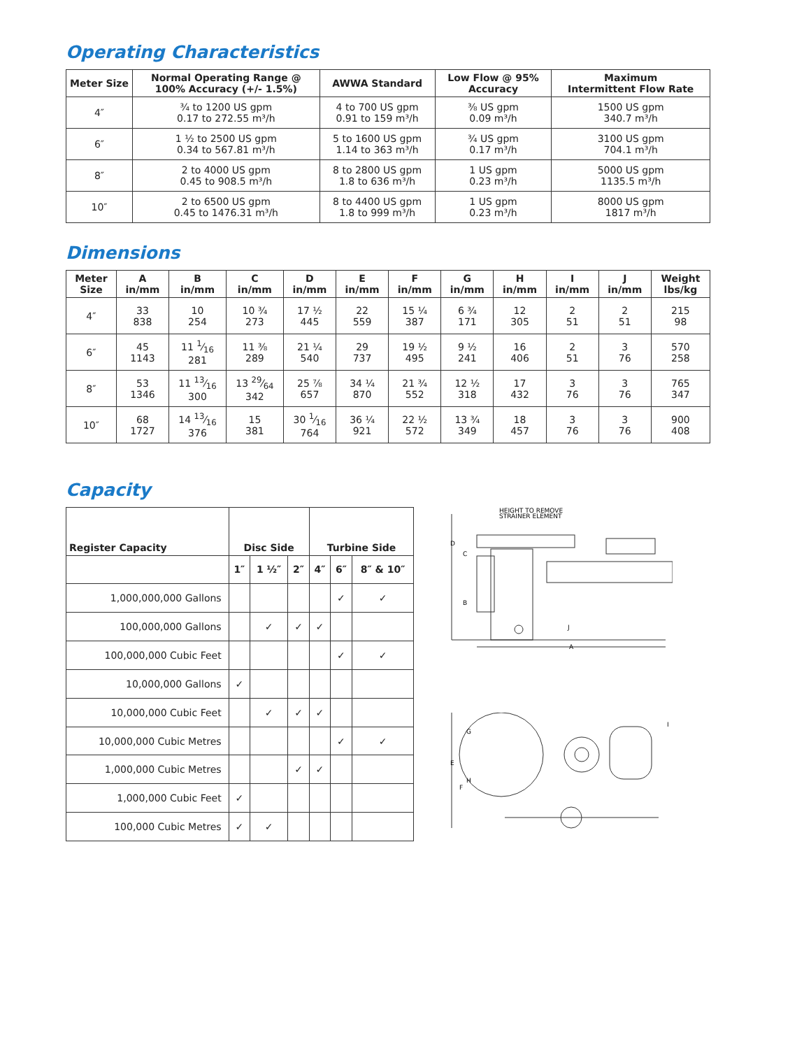Operating Characteristics
| Meter Size | Normal Operating Range @ 100% Accuracy (+/- 1.5%) | AWWA Standard | Low Flow @ 95% Accuracy | Maximum Intermittent Flow Rate |
| --- | --- | --- | --- | --- |
| 4″ | ¾ to 1200 US gpm 0.17 to 272.55 m³/h | 4 to 700 US gpm 0.91 to 159 m³/h | ⅜ US gpm 0.09 m³/h | 1500 US gpm 340.7 m³/h |
| 6″ | 1 ½ to 2500 US gpm 0.34 to 567.81 m³/h | 5 to 1600 US gpm 1.14 to 363 m³/h | ¾ US gpm 0.17 m³/h | 3100 US gpm 704.1 m³/h |
| 8″ | 2 to 4000 US gpm 0.45 to 908.5 m³/h | 8 to 2800 US gpm 1.8 to 636 m³/h | 1 US gpm 0.23 m³/h | 5000 US gpm 1135.5 m³/h |
| 10″ | 2 to 6500 US gpm 0.45 to 1476.31 m³/h | 8 to 4400 US gpm 1.8 to 999 m³/h | 1 US gpm 0.23 m³/h | 8000 US gpm 1817 m³/h |
Dimensions
| Meter Size | A in/mm | B in/mm | C in/mm | D in/mm | E in/mm | F in/mm | G in/mm | H in/mm | I in/mm | J in/mm | Weight lbs/kg |
| --- | --- | --- | --- | --- | --- | --- | --- | --- | --- | --- | --- |
| 4″ | 33 838 | 10 254 | 10 ¾ 273 | 17 ½ 445 | 22 559 | 15 ¼ 387 | 6 ¾ 171 | 12 305 | 2 51 | 2 51 | 215 98 |
| 6″ | 45 1143 | 11 1⁄16 281 | 11 ⅜ 289 | 21 ¼ 540 | 29 737 | 19 ½ 495 | 9 ½ 241 | 16 406 | 2 51 | 3 76 | 570 258 |
| 8″ | 53 1346 | 11 13⁄16 300 | 13 29⁄64 342 | 25 ⅞ 657 | 34 ¼ 870 | 21 ¾ 552 | 12 ½ 318 | 17 432 | 3 76 | 3 76 | 765 347 |
| 10″ | 68 1727 | 14 13⁄16 376 | 15 381 | 30 1⁄16 764 | 36 ¼ 921 | 22 ½ 572 | 13 ¾ 349 | 18 457 | 3 76 | 3 76 | 900 408 |
Capacity
| Register Capacity | Disc Side | | | Turbine Side | | |
| --- | --- | --- | --- | --- | --- | --- |
| | 1″ | 1 ½″ | 2″ | 4″ | 6″ | 8″ & 10″ |
| 1,000,000,000 Gallons | | | | | ✓ | ✓ |
| 100,000,000 Gallons | | ✓ | ✓ | ✓ | | |
| 100,000,000 Cubic Feet | | | | | ✓ | ✓ |
| 10,000,000 Gallons | ✓ | | | | | |
| 10,000,000 Cubic Feet | | ✓ | ✓ | ✓ | | |
| 10,000,000 Cubic Metres | | | | | ✓ | ✓ |
| 1,000,000 Cubic Metres | | | ✓ | ✓ | | |
| 1,000,000 Cubic Feet | ✓ | | | | | |
| 100,000 Cubic Metres | ✓ | ✓ | | | | |
HEIGHT TO REMOVE
STRAINER ELEMENT
D
C
B
J
A
G
E
F
H
I